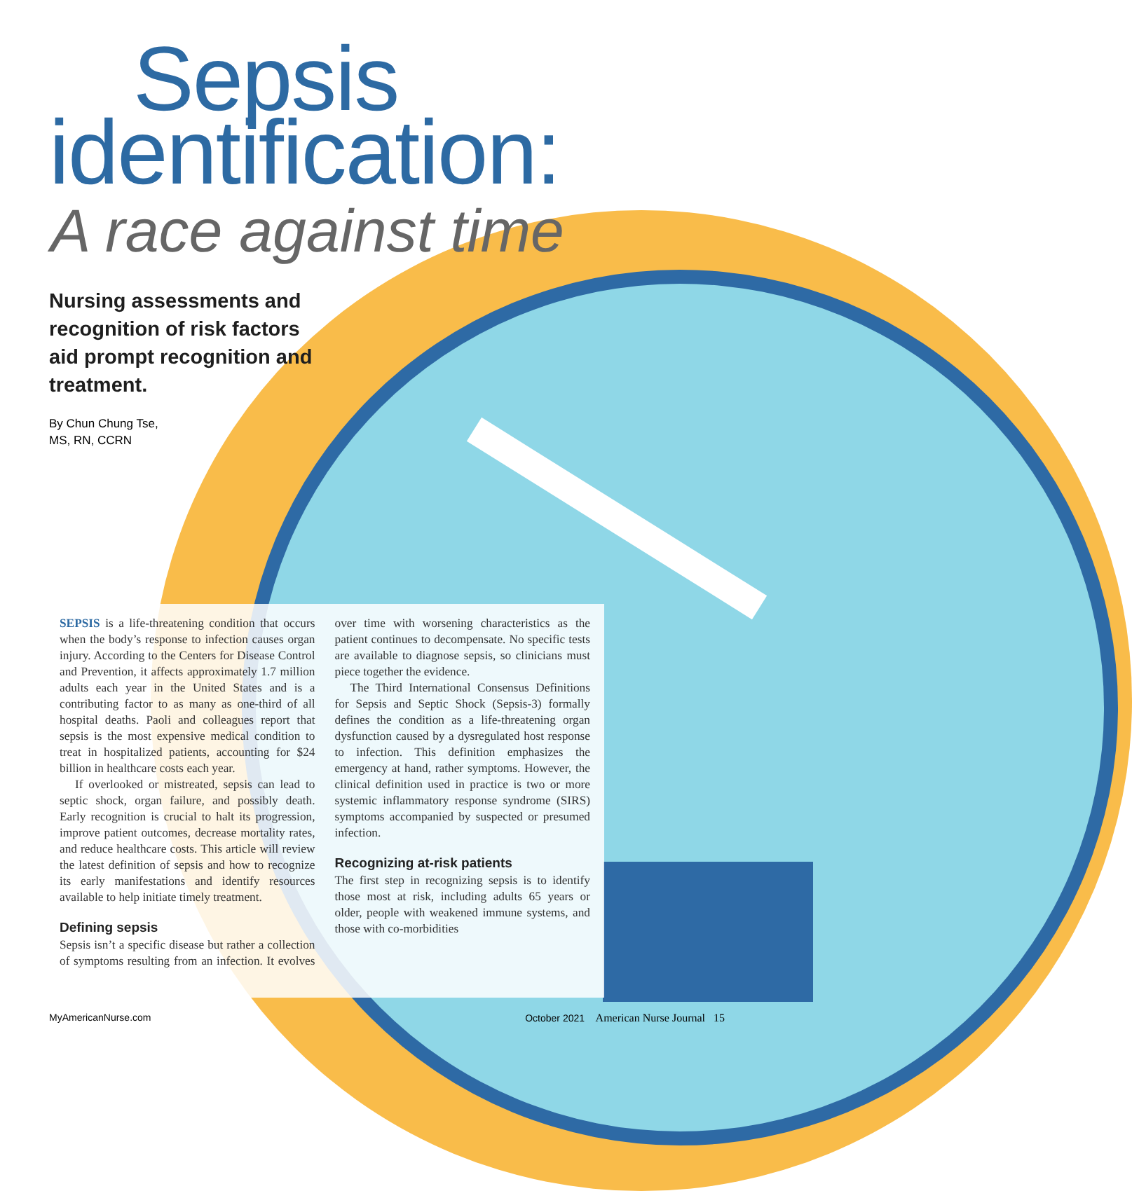Sepsis
identification:
A race against time
Nursing assessments and recognition of risk factors aid prompt recognition and treatment.
By Chun Chung Tse,
MS, RN, CCRN
SEPSIS is a life-threatening condition that occurs when the body’s response to infection causes organ injury. According to the Centers for Disease Control and Prevention, it affects approximately 1.7 million adults each year in the United States and is a contributing factor to as many as one-third of all hospital deaths. Paoli and colleagues report that sepsis is the most expensive medical condition to treat in hospitalized patients, accounting for $24 billion in healthcare costs each year.
If overlooked or mistreated, sepsis can lead to septic shock, organ failure, and possibly death. Early recognition is crucial to halt its progression, improve patient outcomes, decrease mortality rates, and reduce healthcare costs. This article will review the latest definition of sepsis and how to recognize its early manifestations and identify resources available to help initiate timely treatment.
Defining sepsis
Sepsis isn’t a specific disease but rather a collection of symptoms resulting from an infection. It evolves over time with worsening characteristics as the patient continues to decompensate. No specific tests are available to diagnose sepsis, so clinicians must piece together the evidence.
The Third International Consensus Definitions for Sepsis and Septic Shock (Sepsis-3) formally defines the condition as a life-threatening organ dysfunction caused by a dysregulated host response to infection. This definition emphasizes the emergency at hand, rather symptoms. However, the clinical definition used in practice is two or more systemic inflammatory response syndrome (SIRS) symptoms accompanied by suspected or presumed infection.
Recognizing at-risk patients
The first step in recognizing sepsis is to identify those most at risk, including adults 65 years or older, people with weakened immune systems, and those with co-morbidities
MyAmericanNurse.com October 2021 American Nurse Journal 15